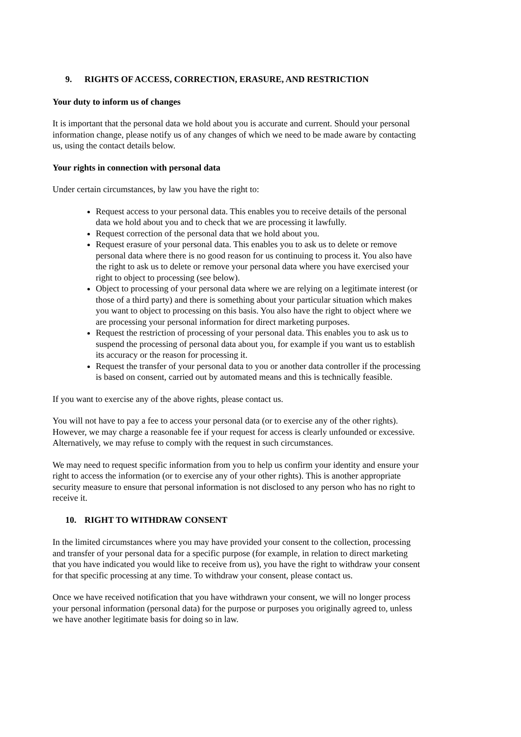9. RIGHTS OF ACCESS, CORRECTION, ERASURE, AND RESTRICTION
Your duty to inform us of changes
It is important that the personal data we hold about you is accurate and current. Should your personal information change, please notify us of any changes of which we need to be made aware by contacting us, using the contact details below.
Your rights in connection with personal data
Under certain circumstances, by law you have the right to:
Request access to your personal data. This enables you to receive details of the personal data we hold about you and to check that we are processing it lawfully.
Request correction of the personal data that we hold about you.
Request erasure of your personal data. This enables you to ask us to delete or remove personal data where there is no good reason for us continuing to process it. You also have the right to ask us to delete or remove your personal data where you have exercised your right to object to processing (see below).
Object to processing of your personal data where we are relying on a legitimate interest (or those of a third party) and there is something about your particular situation which makes you want to object to processing on this basis. You also have the right to object where we are processing your personal information for direct marketing purposes.
Request the restriction of processing of your personal data. This enables you to ask us to suspend the processing of personal data about you, for example if you want us to establish its accuracy or the reason for processing it.
Request the transfer of your personal data to you or another data controller if the processing is based on consent, carried out by automated means and this is technically feasible.
If you want to exercise any of the above rights, please contact us.
You will not have to pay a fee to access your personal data (or to exercise any of the other rights). However, we may charge a reasonable fee if your request for access is clearly unfounded or excessive. Alternatively, we may refuse to comply with the request in such circumstances.
We may need to request specific information from you to help us confirm your identity and ensure your right to access the information (or to exercise any of your other rights). This is another appropriate security measure to ensure that personal information is not disclosed to any person who has no right to receive it.
10. RIGHT TO WITHDRAW CONSENT
In the limited circumstances where you may have provided your consent to the collection, processing and transfer of your personal data for a specific purpose (for example, in relation to direct marketing that you have indicated you would like to receive from us), you have the right to withdraw your consent for that specific processing at any time. To withdraw your consent, please contact us.
Once we have received notification that you have withdrawn your consent, we will no longer process your personal information (personal data) for the purpose or purposes you originally agreed to, unless we have another legitimate basis for doing so in law.